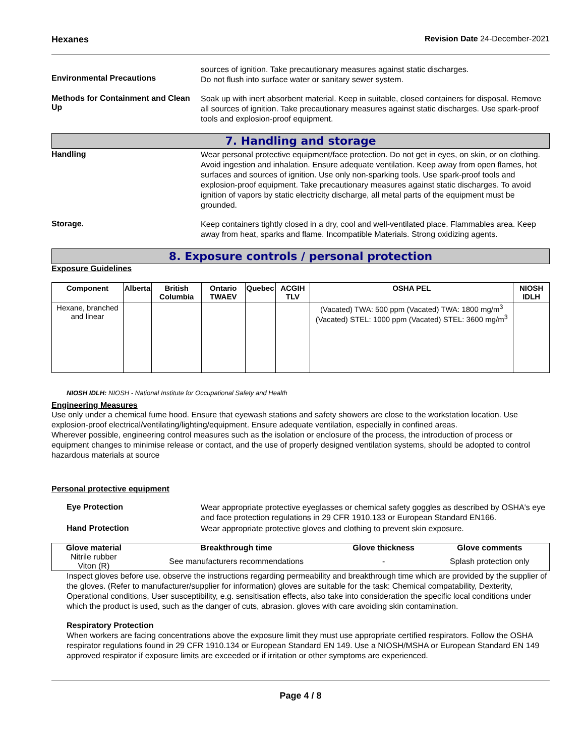Hexanes Revision Date 24-December-2021
Environmental Precautions
sources of ignition. Take precautionary measures against static discharges.
Do not flush into surface water or sanitary sewer system.
Methods for Containment and Clean Up
Soak up with inert absorbent material. Keep in suitable, closed containers for disposal. Remove all sources of ignition. Take precautionary measures against static discharges. Use spark-proof tools and explosion-proof equipment.
7. Handling and storage
Handling
Wear personal protective equipment/face protection. Do not get in eyes, on skin, or on clothing. Avoid ingestion and inhalation. Ensure adequate ventilation. Keep away from open flames, hot surfaces and sources of ignition. Use only non-sparking tools. Use spark-proof tools and explosion-proof equipment. Take precautionary measures against static discharges. To avoid ignition of vapors by static electricity discharge, all metal parts of the equipment must be grounded.
Storage.
Keep containers tightly closed in a dry, cool and well-ventilated place. Flammables area. Keep away from heat, sparks and flame. Incompatible Materials. Strong oxidizing agents.
8. Exposure controls / personal protection
Exposure Guidelines
| Component | Alberta | British Columbia | Ontario TWAEV | Quebec | ACGIH TLV | OSHA PEL | NIOSH IDLH |
| --- | --- | --- | --- | --- | --- | --- | --- |
| Hexane, branched and linear | | | | | | (Vacated) TWA: 500 ppm (Vacated) TWA: 1800 mg/m<sup>3</sup> (Vacated) STEL: 1000 ppm (Vacated) STEL: 3600 mg/m<sup>3</sup> | |
NIOSH IDLH: NIOSH - National Institute for Occupational Safety and Health
Engineering Measures
Use only under a chemical fume hood. Ensure that eyewash stations and safety showers are close to the workstation location. Use explosion-proof electrical/ventilating/lighting/equipment. Ensure adequate ventilation, especially in confined areas.
Wherever possible, engineering control measures such as the isolation or enclosure of the process, the introduction of process or equipment changes to minimise release or contact, and the use of properly designed ventilation systems, should be adopted to control hazardous materials at source
Personal protective equipment
Eye Protection
Wear appropriate protective eyeglasses or chemical safety goggles as described by OSHA's eye and face protection regulations in 29 CFR 1910.133 or European Standard EN166.
Hand Protection
Wear appropriate protective gloves and clothing to prevent skin exposure.
| Glove material | Breakthrough time | Glove thickness | Glove comments |
| --- | --- | --- | --- |
| Nitrile rubber Viton (R) | See manufacturers recommendations | - | Splash protection only |
Inspect gloves before use. observe the instructions regarding permeability and breakthrough time which are provided by the supplier of the gloves. (Refer to manufacturer/supplier for information) gloves are suitable for the task: Chemical compatability, Dexterity, Operational conditions, User susceptibility, e.g. sensitisation effects, also take into consideration the specific local conditions under which the product is used, such as the danger of cuts, abrasion. gloves with care avoiding skin contamination.
Respiratory Protection
When workers are facing concentrations above the exposure limit they must use appropriate certified respirators. Follow the OSHA respirator regulations found in 29 CFR 1910.134 or European Standard EN 149. Use a NIOSH/MSHA or European Standard EN 149 approved respirator if exposure limits are exceeded or if irritation or other symptoms are experienced.
Page 4 / 8